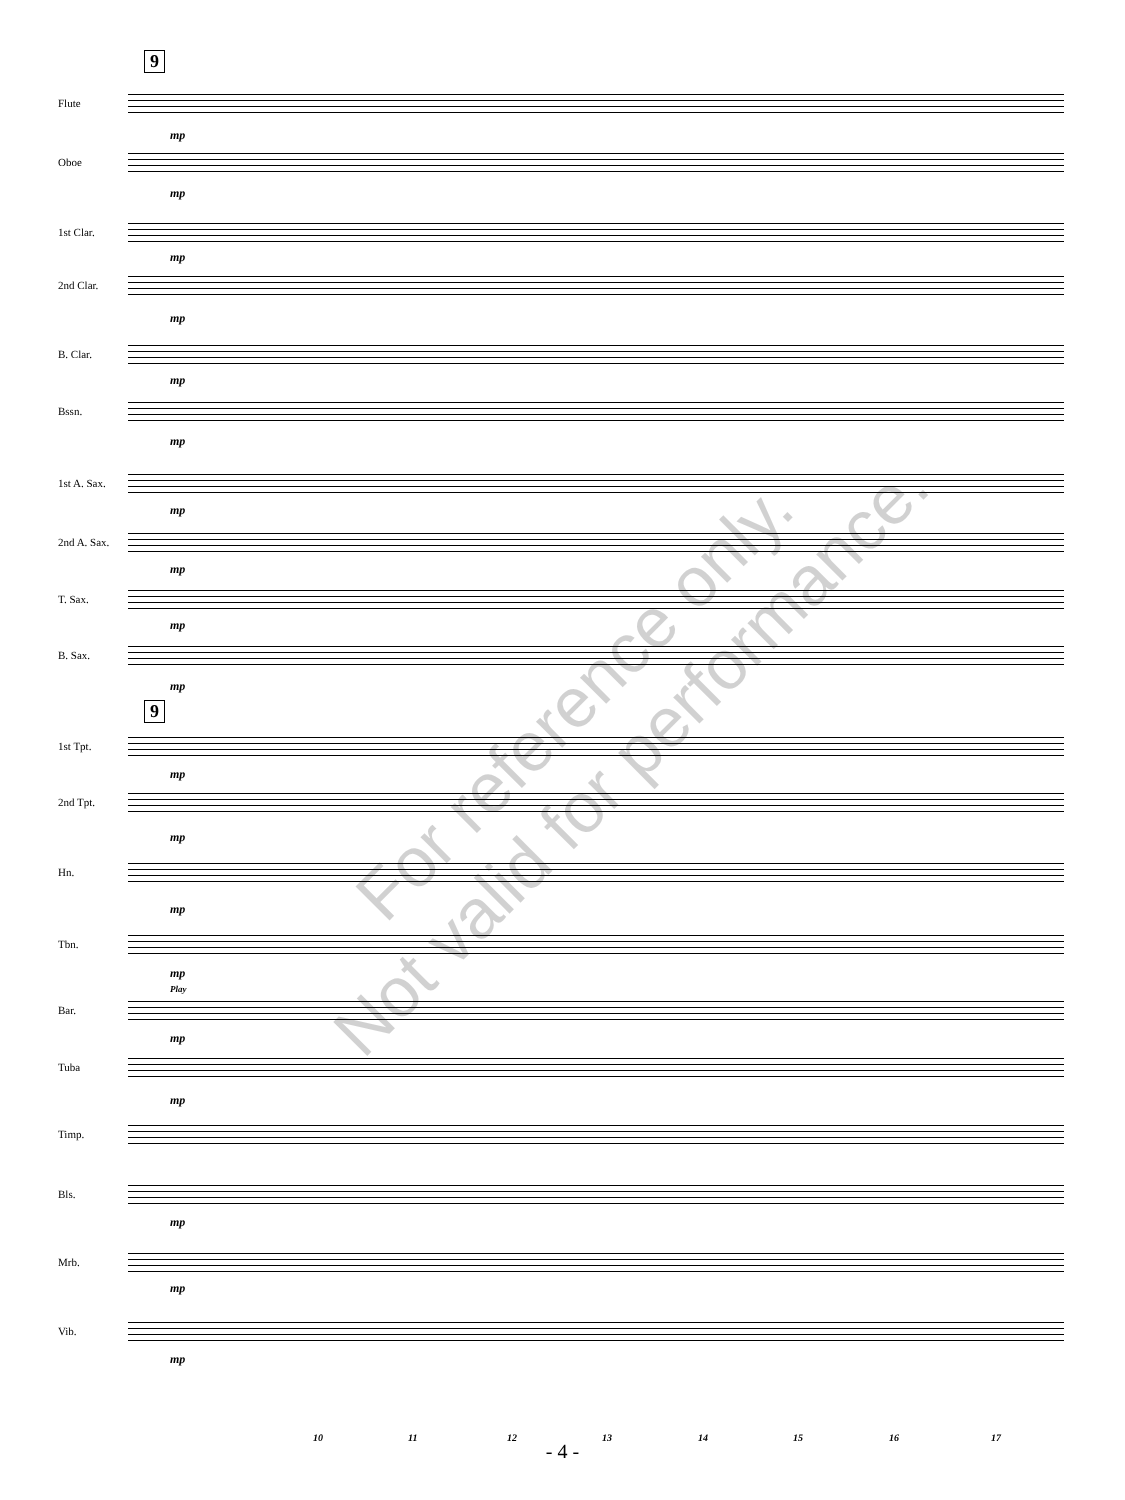9
Flute
Oboe
1st Clar.
2nd Clar.
B. Clar.
Bssn.
1st A. Sax.
2nd A. Sax.
T. Sax.
B. Sax.
9
1st Tpt.
2nd Tpt.
Hn.
Tbn.
Play
Bar.
Tuba
Timp.
Bls.
Mrb.
Vib.
mp
mp
mp
mp
mp
mp
mp
mp
mp
mp
mp
mp
mp
mp
mp
mp
mp
mp
mp
10 11 12 13 14 15 16 17
- 4 -
For reference only.
Not valid for performance.